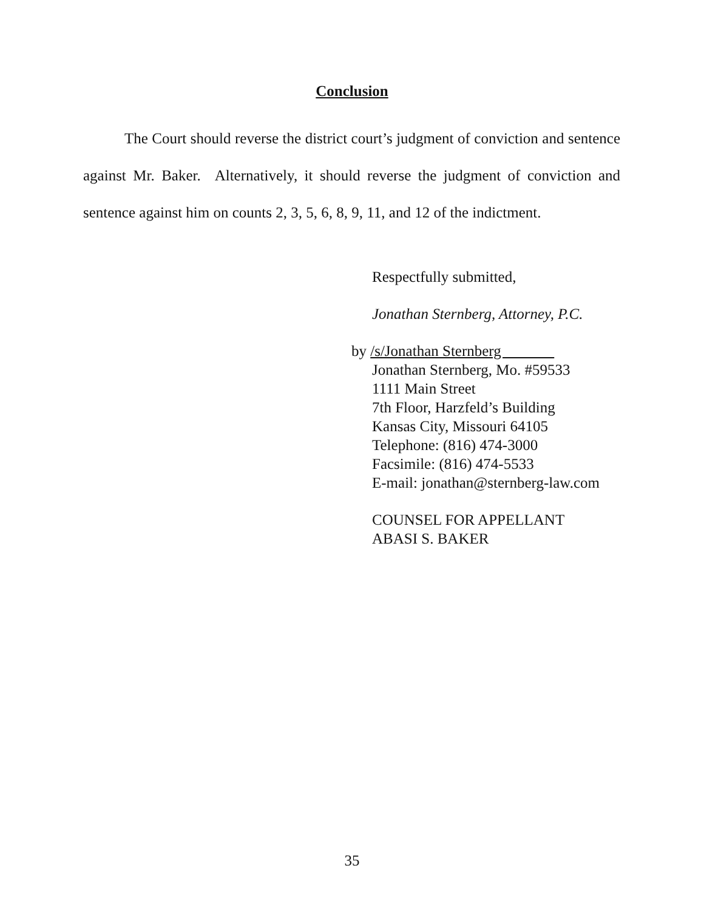Conclusion
The Court should reverse the district court’s judgment of conviction and sentence against Mr. Baker. Alternatively, it should reverse the judgment of conviction and sentence against him on counts 2, 3, 5, 6, 8, 9, 11, and 12 of the indictment.
Respectfully submitted,
Jonathan Sternberg, Attorney, P.C.
by /s/Jonathan Sternberg
Jonathan Sternberg, Mo. #59533
1111 Main Street
7th Floor, Harzfeld’s Building
Kansas City, Missouri 64105
Telephone: (816) 474-3000
Facsimile: (816) 474-5533
E-mail: jonathan@sternberg-law.com
COUNSEL FOR APPELLANT
ABASI S. BAKER
35